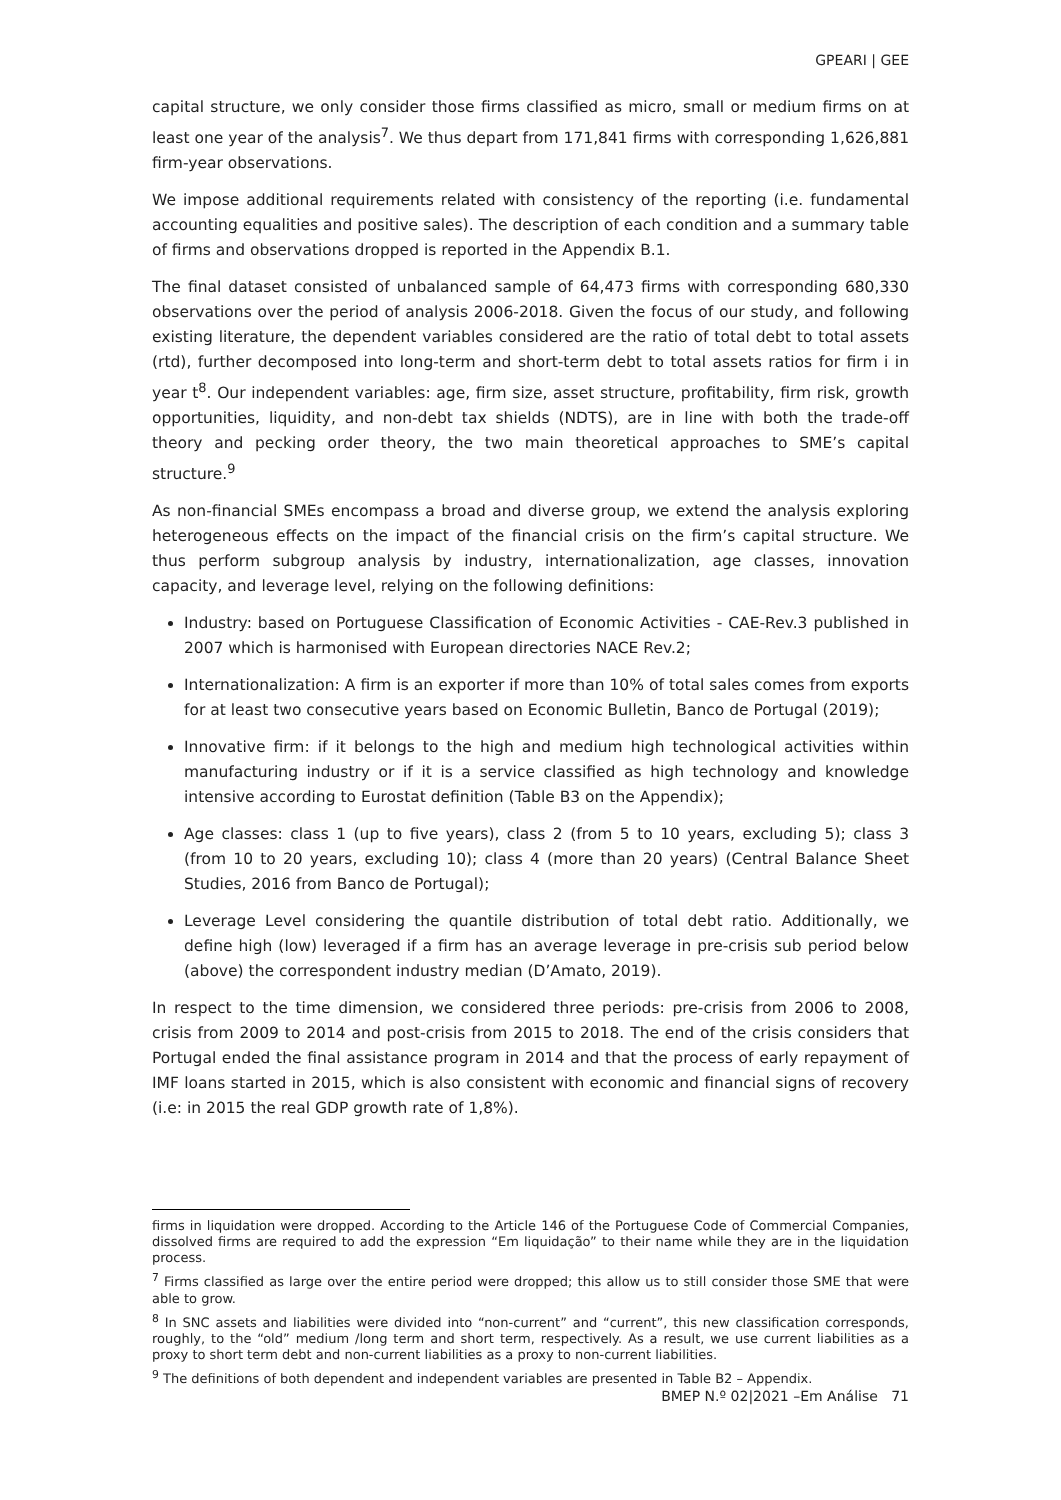GPEARI | GEE
capital structure, we only consider those firms classified as micro, small or medium firms on at least one year of the analysis<sup>7</sup>. We thus depart from 171,841 firms with corresponding 1,626,881 firm-year observations.
We impose additional requirements related with consistency of the reporting (i.e. fundamental accounting equalities and positive sales). The description of each condition and a summary table of firms and observations dropped is reported in the Appendix B.1.
The final dataset consisted of unbalanced sample of 64,473 firms with corresponding 680,330 observations over the period of analysis 2006-2018. Given the focus of our study, and following existing literature, the dependent variables considered are the ratio of total debt to total assets (rtd), further decomposed into long-term and short-term debt to total assets ratios for firm i in year t<sup>8</sup>. Our independent variables: age, firm size, asset structure, profitability, firm risk, growth opportunities, liquidity, and non-debt tax shields (NDTS), are in line with both the trade-off theory and pecking order theory, the two main theoretical approaches to SME’s capital structure.<sup>9</sup>
As non-financial SMEs encompass a broad and diverse group, we extend the analysis exploring heterogeneous effects on the impact of the financial crisis on the firm’s capital structure. We thus perform subgroup analysis by industry, internationalization, age classes, innovation capacity, and leverage level, relying on the following definitions:
Industry: based on Portuguese Classification of Economic Activities - CAE-Rev.3 published in 2007 which is harmonised with European directories NACE Rev.2;
Internationalization: A firm is an exporter if more than 10% of total sales comes from exports for at least two consecutive years based on Economic Bulletin, Banco de Portugal (2019);
Innovative firm: if it belongs to the high and medium high technological activities within manufacturing industry or if it is a service classified as high technology and knowledge intensive according to Eurostat definition (Table B3 on the Appendix);
Age classes: class 1 (up to five years), class 2 (from 5 to 10 years, excluding 5); class 3 (from 10 to 20 years, excluding 10); class 4 (more than 20 years) (Central Balance Sheet Studies, 2016 from Banco de Portugal);
Leverage Level considering the quantile distribution of total debt ratio. Additionally, we define high (low) leveraged if a firm has an average leverage in pre-crisis sub period below (above) the correspondent industry median (D’Amato, 2019).
In respect to the time dimension, we considered three periods: pre-crisis from 2006 to 2008, crisis from 2009 to 2014 and post-crisis from 2015 to 2018. The end of the crisis considers that Portugal ended the final assistance program in 2014 and that the process of early repayment of IMF loans started in 2015, which is also consistent with economic and financial signs of recovery (i.e: in 2015 the real GDP growth rate of 1,8%).
firms in liquidation were dropped. According to the Article 146 of the Portuguese Code of Commercial Companies, dissolved firms are required to add the expression “Em liquidação” to their name while they are in the liquidation process.
<sup>7</sup> Firms classified as large over the entire period were dropped; this allow us to still consider those SME that were able to grow.
<sup>8</sup> In SNC assets and liabilities were divided into “non-current” and “current”, this new classification corresponds, roughly, to the “old” medium /long term and short term, respectively. As a result, we use current liabilities as a proxy to short term debt and non-current liabilities as a proxy to non-current liabilities.
<sup>9</sup> The definitions of both dependent and independent variables are presented in Table B2 – Appendix.
BMEP N.º 02|2021 –Em Análise 71